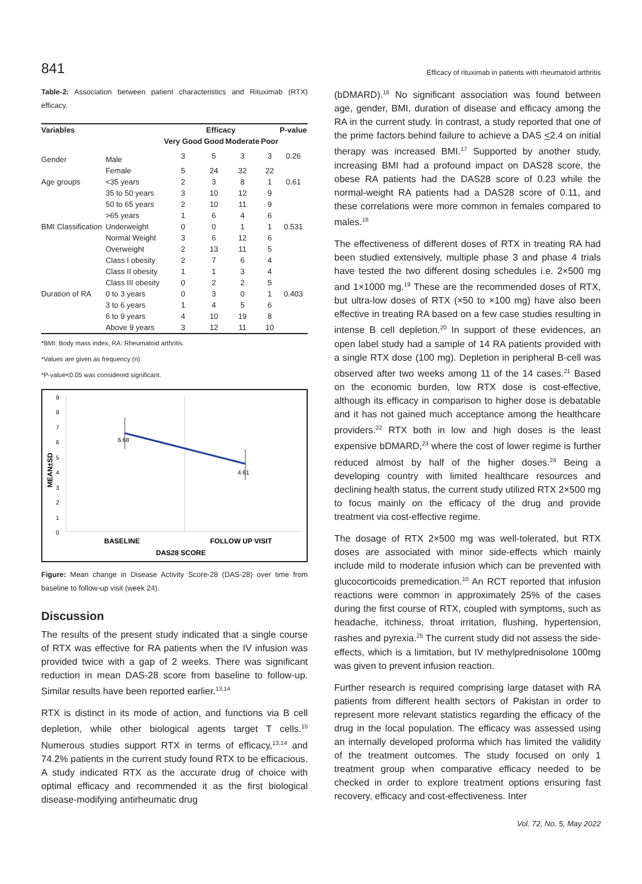841 Efficacy of rituximab in patients with rheumatoid arthritis
Table-2: Association between patient characteristics and Rituximab (RTX) efficacy.
| Variables | | Efficacy | | | | P-value |
| --- | --- | --- | --- | --- | --- | --- |
| | | Very Good | Good | Moderate | Poor | |
| Gender | Male | 3 | 5 | 3 | 3 | 0.26 |
| | Female | 5 | 24 | 32 | 22 | |
| Age groups | <35 years | 2 | 3 | 8 | 1 | 0.61 |
| | 35 to 50 years | 3 | 10 | 12 | 9 | |
| | 50 to 65 years | 2 | 10 | 11 | 9 | |
| | >65 years | 1 | 6 | 4 | 6 | |
| BMI Classification | Underweight | 0 | 0 | 1 | 1 | 0.531 |
| | Normal Weight | 3 | 6 | 12 | 6 | |
| | Overweight | 2 | 13 | 11 | 5 | |
| | Class I obesity | 2 | 7 | 6 | 4 | |
| | Class II obesity | 1 | 1 | 3 | 4 | |
| | Class III obesity | 0 | 2 | 2 | 5 | |
| Duration of RA | 0 to 3 years | 0 | 3 | 0 | 1 | 0.403 |
| | 3 to 6 years | 1 | 4 | 5 | 6 | |
| | 6 to 9 years | 4 | 10 | 19 | 8 | |
| | Above 9 years | 3 | 12 | 11 | 10 | |
*BMI: Body mass index, RA: Rheumatoid arthritis.
*Values are given as frequency (n)
*P-value<0.05 was considered significant.
9
8
7
6
5
4
3
2
1
0
MEAN±SD
6.68
4.61
BASELINE
FOLLOW UP VISIT
DAS28 SCORE
Figure: Mean change in Disease Activity Score-28 (DAS-28) over time from baseline to follow-up visit (week 24).
Discussion
The results of the present study indicated that a single course of RTX was effective for RA patients when the IV infusion was provided twice with a gap of 2 weeks. There was significant reduction in mean DAS-28 score from baseline to follow-up. Similar results have been reported earlier.<sup>13,14</sup>
RTX is distinct in its mode of action, and functions via B cell depletion, while other biological agents target T cells.<sup>15</sup> Numerous studies support RTX in terms of efficacy,<sup>13,14</sup> and 74.2% patients in the current study found RTX to be efficacious. A study indicated RTX as the accurate drug of choice with optimal efficacy and recommended it as the first biological disease-modifying antirheumatic drug
(bDMARD).<sup>16</sup> No significant association was found between age, gender, BMI, duration of disease and efficacy among the RA in the current study. In contrast, a study reported that one of the prime factors behind failure to achieve a DAS <2.4 on initial therapy was increased BMI.<sup>17</sup> Supported by another study, increasing BMI had a profound impact on DAS28 score, the obese RA patients had the DAS28 score of 0.23 while the normal-weight RA patients had a DAS28 score of 0.11, and these correlations were more common in females compared to males.<sup>18</sup>
The effectiveness of different doses of RTX in treating RA had been studied extensively, multiple phase 3 and phase 4 trials have tested the two different dosing schedules i.e. 2×500 mg and 1×1000 mg.<sup>19</sup> These are the recommended doses of RTX, but ultra-low doses of RTX (×50 to ×100 mg) have also been effective in treating RA based on a few case studies resulting in intense B cell depletion.<sup>20</sup> In support of these evidences, an open label study had a sample of 14 RA patients provided with a single RTX dose (100 mg). Depletion in peripheral B-cell was observed after two weeks among 11 of the 14 cases.<sup>21</sup> Based on the economic burden, low RTX dose is cost-effective, although its efficacy in comparison to higher dose is debatable and it has not gained much acceptance among the healthcare providers.<sup>22</sup> RTX both in low and high doses is the least expensive bDMARD,<sup>23</sup> where the cost of lower regime is further reduced almost by half of the higher doses.<sup>24</sup> Being a developing country with limited healthcare resources and declining health status, the current study utilized RTX 2×500 mg to focus mainly on the efficacy of the drug and provide treatment via cost-effective regime.
The dosage of RTX 2×500 mg was well-tolerated, but RTX doses are associated with minor side-effects which mainly include mild to moderate infusion which can be prevented with glucocorticoids premedication.<sup>10</sup> An RCT reported that infusion reactions were common in approximately 25% of the cases during the first course of RTX, coupled with symptoms, such as headache, itchiness, throat irritation, flushing, hypertension, rashes and pyrexia.<sup>25</sup> The current study did not assess the side-effects, which is a limitation, but IV methylprednisolone 100mg was given to prevent infusion reaction.
Further research is required comprising large dataset with RA patients from different health sectors of Pakistan in order to represent more relevant statistics regarding the efficacy of the drug in the local population. The efficacy was assessed using an internally developed proforma which has limited the validity of the treatment outcomes. The study focused on only 1 treatment group when comparative efficacy needed to be checked in order to explore treatment options ensuring fast recovery, efficacy and cost-effectiveness. Inter
Vol. 72, No. 5, May 2022